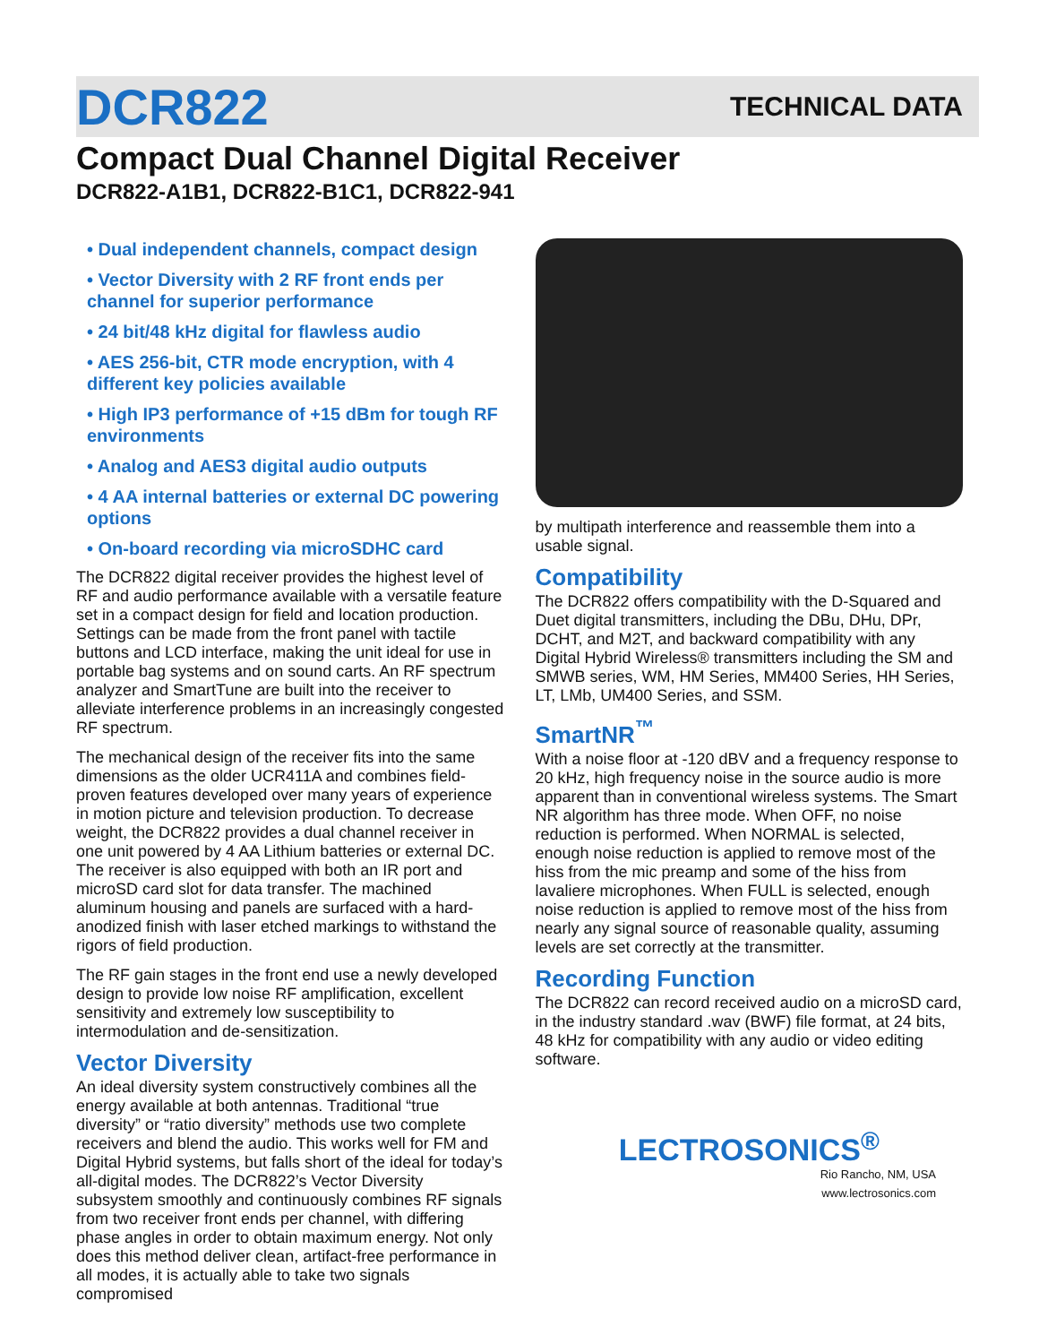DCR822
TECHNICAL DATA
Compact Dual Channel Digital Receiver
DCR822-A1B1, DCR822-B1C1, DCR822-941
• Dual independent channels, compact design
• Vector Diversity with 2 RF front ends per channel for superior performance
• 24 bit/48 kHz digital for flawless audio
• AES 256-bit, CTR mode encryption, with 4 different key policies available
• High IP3 performance of +15 dBm for tough RF environments
• Analog and AES3 digital audio outputs
• 4 AA internal batteries or external DC powering options
• On-board recording via microSDHC card
The DCR822 digital receiver provides the highest level of RF and audio performance available with a versatile feature set in a compact design for field and location production. Settings can be made from the front panel with tactile buttons and LCD interface, making the unit ideal for use in portable bag systems and on sound carts. An RF spectrum analyzer and SmartTune are built into the receiver to alleviate interference problems in an increasingly congested RF spectrum.
The mechanical design of the receiver fits into the same dimensions as the older UCR411A and combines field-proven features developed over many years of experience in motion picture and television production. To decrease weight, the DCR822 provides a dual channel receiver in one unit powered by 4 AA Lithium batteries or external DC. The receiver is also equipped with both an IR port and microSD card slot for data transfer. The machined aluminum housing and panels are surfaced with a hard-anodized finish with laser etched markings to withstand the rigors of field production.
The RF gain stages in the front end use a newly developed design to provide low noise RF amplification, excellent sensitivity and extremely low susceptibility to intermodulation and de-sensitization.
Vector Diversity
An ideal diversity system constructively combines all the energy available at both antennas. Traditional “true diversity” or “ratio diversity” methods use two complete receivers and blend the audio. This works well for FM and Digital Hybrid systems, but falls short of the ideal for today’s all-digital modes. The DCR822’s Vector Diversity subsystem smoothly and continuously combines RF signals from two receiver front ends per channel, with differing phase angles in order to obtain maximum energy. Not only does this method deliver clean, artifact-free performance in all modes, it is actually able to take two signals compromised
by multipath interference and reassemble them into a usable signal.
Compatibility
The DCR822 offers compatibility with the D-Squared and Duet digital transmitters, including the DBu, DHu, DPr, DCHT, and M2T, and backward compatibility with any Digital Hybrid Wireless® transmitters including the SM and SMWB series, WM, HM Series, MM400 Series, HH Series, LT, LMb, UM400 Series, and SSM.
SmartNR<sup>™</sup>
With a noise floor at -120 dBV and a frequency response to 20 kHz, high frequency noise in the source audio is more apparent than in conventional wireless systems. The Smart NR algorithm has three mode. When OFF, no noise reduction is performed. When NORMAL is selected, enough noise reduction is applied to remove most of the hiss from the mic preamp and some of the hiss from lavaliere microphones. When FULL is selected, enough noise reduction is applied to remove most of the hiss from nearly any signal source of reasonable quality, assuming levels are set correctly at the transmitter.
Recording Function
The DCR822 can record received audio on a microSD card, in the industry standard .wav (BWF) file format, at 24 bits, 48 kHz for compatibility with any audio or video editing software.
LECTROSONICS<sup>®</sup>
Rio Rancho, NM, USA
www.lectrosonics.com